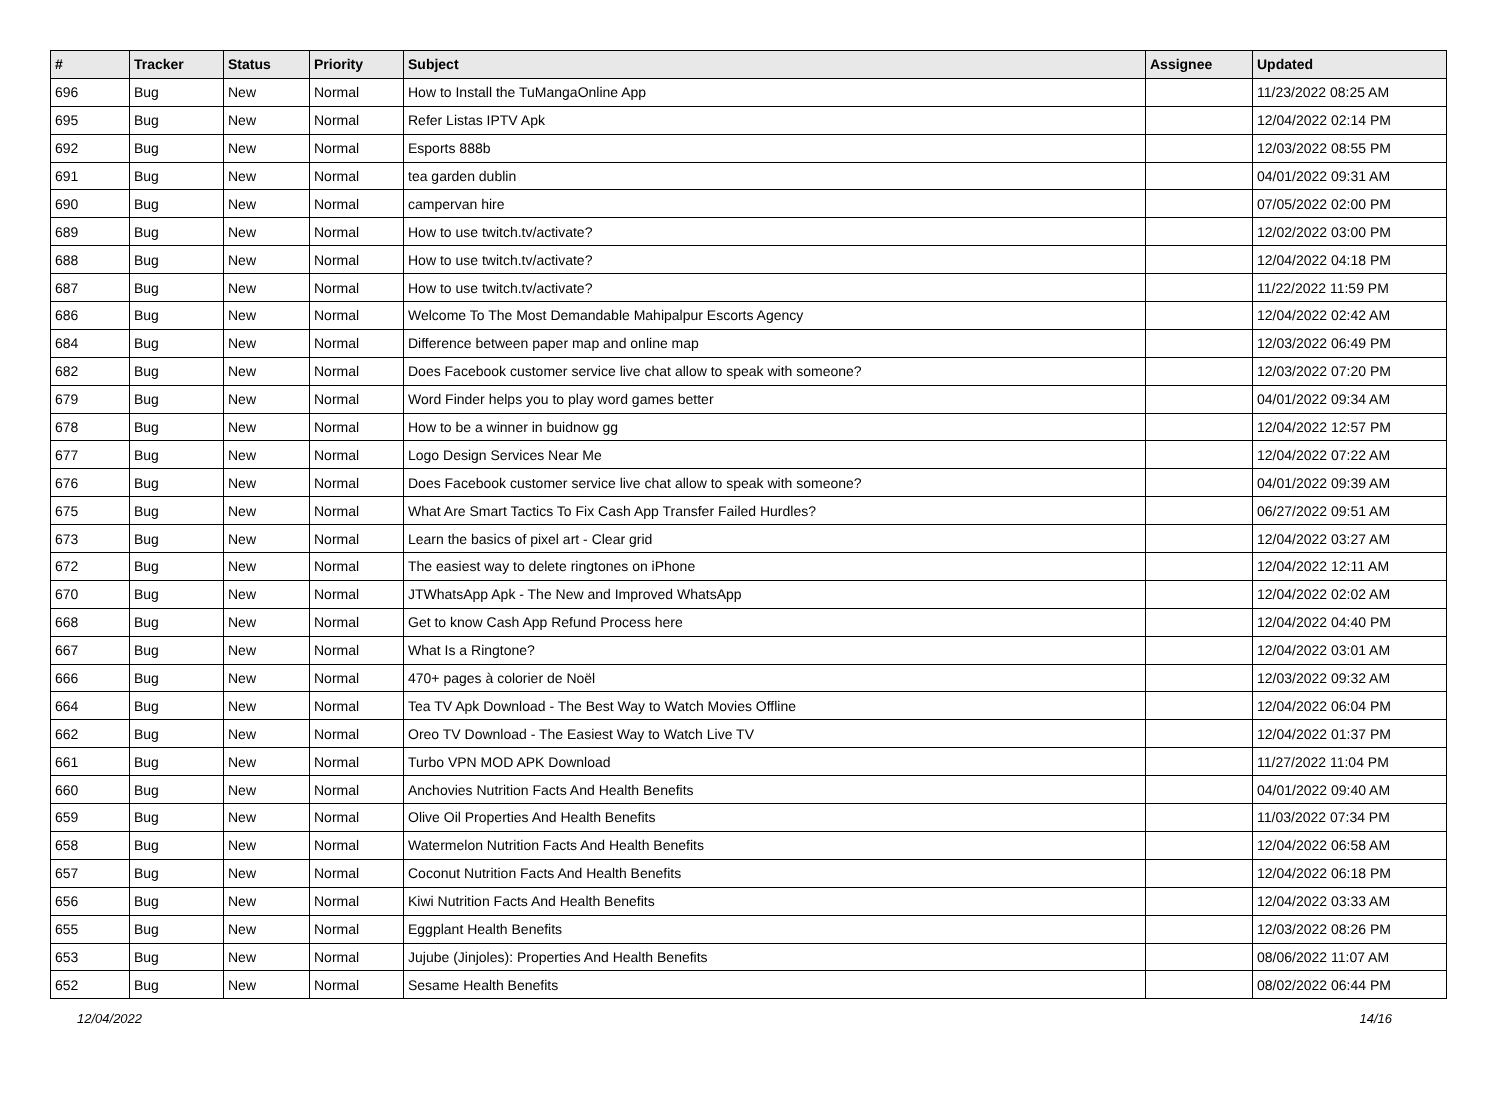| # | Tracker | Status | Priority | Subject | Assignee | Updated |
| --- | --- | --- | --- | --- | --- | --- |
| 696 | Bug | New | Normal | How to Install the TuMangaOnline App | | 11/23/2022 08:25 AM |
| 695 | Bug | New | Normal | Refer Listas IPTV Apk | | 12/04/2022 02:14 PM |
| 692 | Bug | New | Normal | Esports 888b | | 12/03/2022 08:55 PM |
| 691 | Bug | New | Normal | tea garden dublin | | 04/01/2022 09:31 AM |
| 690 | Bug | New | Normal | campervan hire | | 07/05/2022 02:00 PM |
| 689 | Bug | New | Normal | How to use twitch.tv/activate? | | 12/02/2022 03:00 PM |
| 688 | Bug | New | Normal | How to use twitch.tv/activate? | | 12/04/2022 04:18 PM |
| 687 | Bug | New | Normal | How to use twitch.tv/activate? | | 11/22/2022 11:59 PM |
| 686 | Bug | New | Normal | Welcome To The Most Demandable Mahipalpur Escorts Agency | | 12/04/2022 02:42 AM |
| 684 | Bug | New | Normal | Difference between paper map and online map | | 12/03/2022 06:49 PM |
| 682 | Bug | New | Normal | Does Facebook customer service live chat allow to speak with someone? | | 12/03/2022 07:20 PM |
| 679 | Bug | New | Normal | Word Finder helps you to play word games better | | 04/01/2022 09:34 AM |
| 678 | Bug | New | Normal | How to be a winner in buidnow gg | | 12/04/2022 12:57 PM |
| 677 | Bug | New | Normal | Logo Design Services Near Me | | 12/04/2022 07:22 AM |
| 676 | Bug | New | Normal | Does Facebook customer service live chat allow to speak with someone? | | 04/01/2022 09:39 AM |
| 675 | Bug | New | Normal | What Are Smart Tactics To Fix Cash App Transfer Failed Hurdles? | | 06/27/2022 09:51 AM |
| 673 | Bug | New | Normal | Learn the basics of pixel art - Clear grid | | 12/04/2022 03:27 AM |
| 672 | Bug | New | Normal | The easiest way to delete ringtones on iPhone | | 12/04/2022 12:11 AM |
| 670 | Bug | New | Normal | JTWhatsApp Apk - The New and Improved WhatsApp | | 12/04/2022 02:02 AM |
| 668 | Bug | New | Normal | Get to know Cash App Refund Process here | | 12/04/2022 04:40 PM |
| 667 | Bug | New | Normal | What Is a Ringtone? | | 12/04/2022 03:01 AM |
| 666 | Bug | New | Normal | 470+ pages à colorier de Noël | | 12/03/2022 09:32 AM |
| 664 | Bug | New | Normal | Tea TV Apk Download - The Best Way to Watch Movies Offline | | 12/04/2022 06:04 PM |
| 662 | Bug | New | Normal | Oreo TV Download - The Easiest Way to Watch Live TV | | 12/04/2022 01:37 PM |
| 661 | Bug | New | Normal | Turbo VPN MOD APK Download | | 11/27/2022 11:04 PM |
| 660 | Bug | New | Normal | Anchovies Nutrition Facts And Health Benefits | | 04/01/2022 09:40 AM |
| 659 | Bug | New | Normal | Olive Oil Properties And Health Benefits | | 11/03/2022 07:34 PM |
| 658 | Bug | New | Normal | Watermelon Nutrition Facts And Health Benefits | | 12/04/2022 06:58 AM |
| 657 | Bug | New | Normal | Coconut Nutrition Facts And Health Benefits | | 12/04/2022 06:18 PM |
| 656 | Bug | New | Normal | Kiwi Nutrition Facts And Health Benefits | | 12/04/2022 03:33 AM |
| 655 | Bug | New | Normal | Eggplant Health Benefits | | 12/03/2022 08:26 PM |
| 653 | Bug | New | Normal | Jujube (Jinjoles): Properties And Health Benefits | | 08/06/2022 11:07 AM |
| 652 | Bug | New | Normal | Sesame Health Benefits | | 08/02/2022 06:44 PM |
12/04/2022 14/16